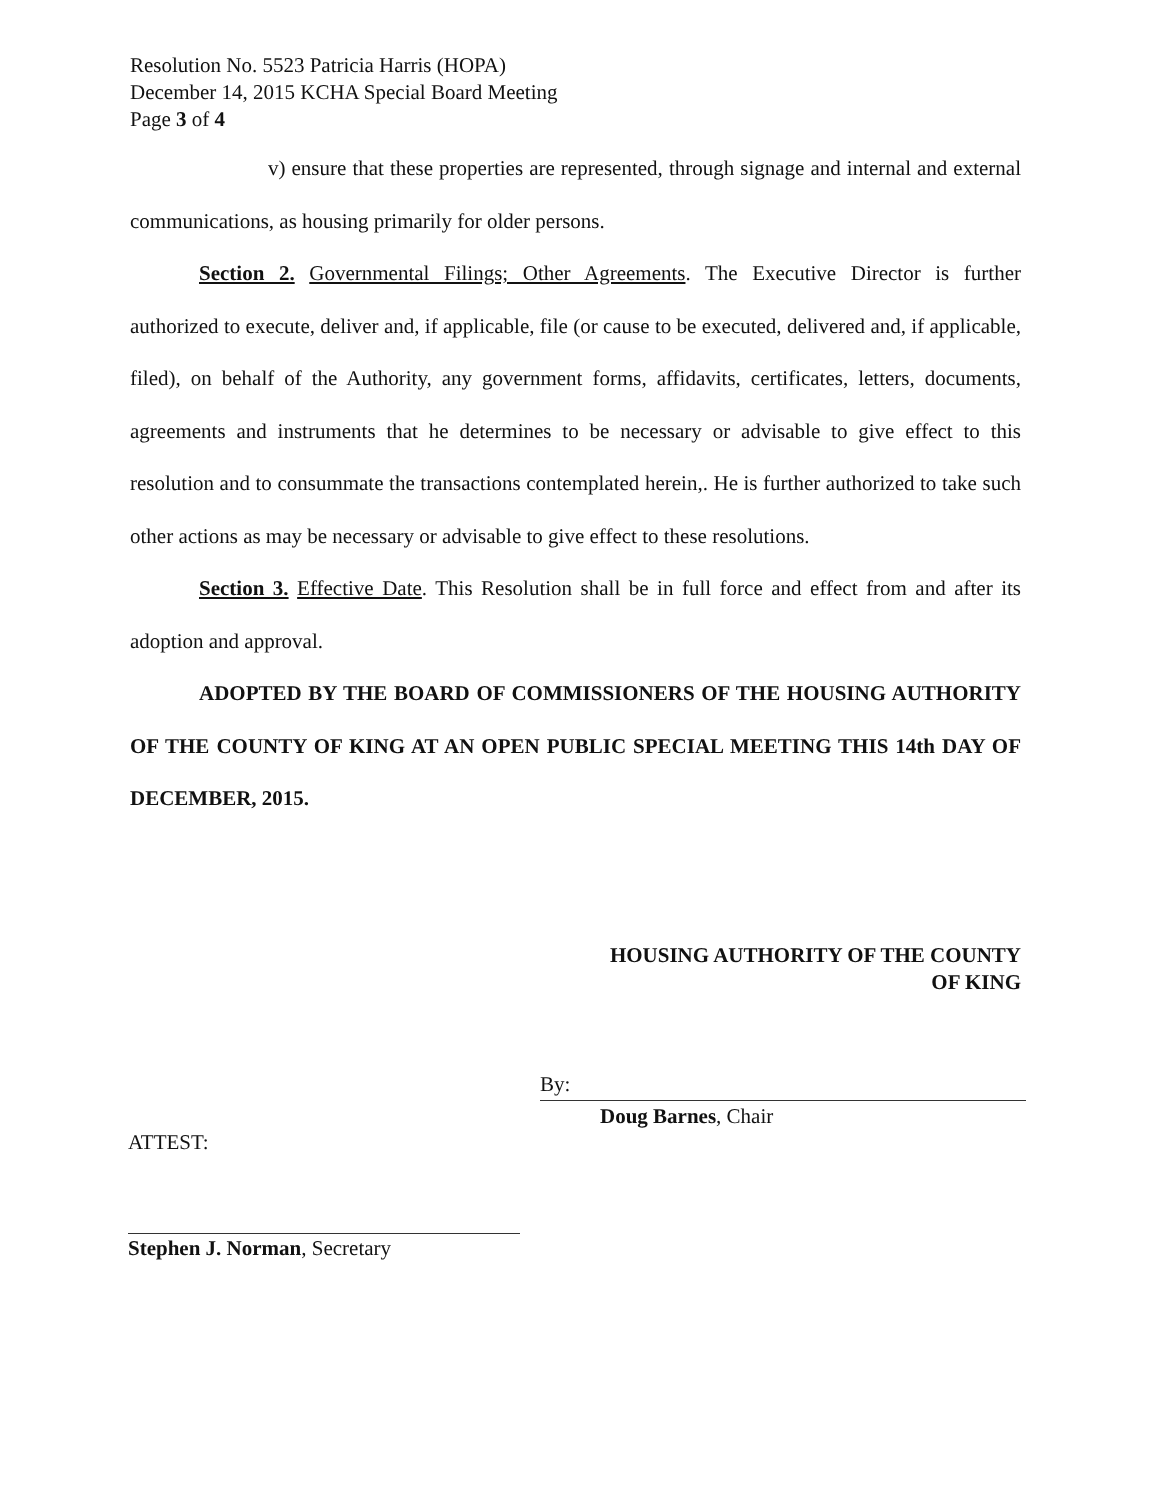Resolution No. 5523 Patricia Harris (HOPA)
December 14, 2015 KCHA Special Board Meeting
Page 3 of 4
v) ensure that these properties are represented, through signage and internal and external communications, as housing primarily for older persons.
Section 2. Governmental Filings; Other Agreements. The Executive Director is further authorized to execute, deliver and, if applicable, file (or cause to be executed, delivered and, if applicable, filed), on behalf of the Authority, any government forms, affidavits, certificates, letters, documents, agreements and instruments that he determines to be necessary or advisable to give effect to this resolution and to consummate the transactions contemplated herein,. He is further authorized to take such other actions as may be necessary or advisable to give effect to these resolutions.
Section 3. Effective Date. This Resolution shall be in full force and effect from and after its adoption and approval.
ADOPTED BY THE BOARD OF COMMISSIONERS OF THE HOUSING AUTHORITY OF THE COUNTY OF KING AT AN OPEN PUBLIC SPECIAL MEETING THIS 14th DAY OF DECEMBER, 2015.
HOUSING AUTHORITY OF THE COUNTY
OF KING
By:
Doug Barnes, Chair
ATTEST:
Stephen J. Norman, Secretary